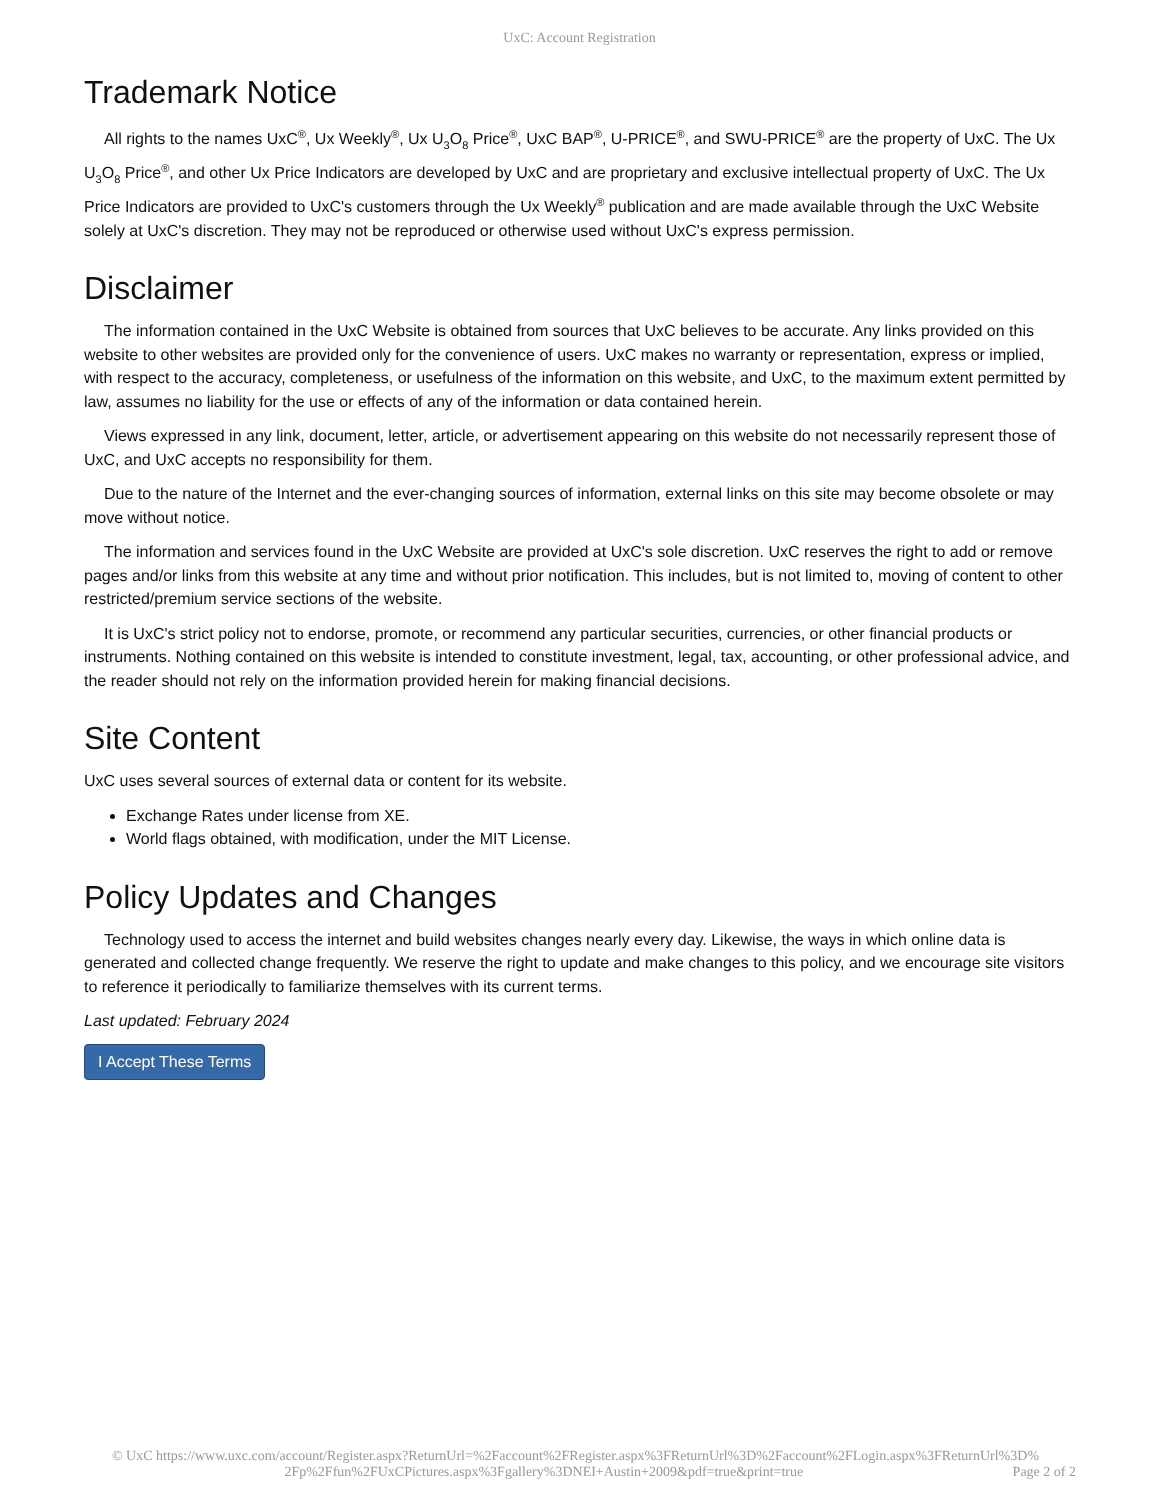UxC: Account Registration
Trademark Notice
All rights to the names UxC<sup>®</sup>, Ux Weekly<sup>®</sup>, Ux U<sub>3</sub>O<sub>8</sub> Price<sup>®</sup>, UxC BAP<sup>®</sup>, U-PRICE<sup>®</sup>, and SWU-PRICE<sup>®</sup> are the property of UxC. The Ux U<sub>3</sub>O<sub>8</sub> Price<sup>®</sup>, and other Ux Price Indicators are developed by UxC and are proprietary and exclusive intellectual property of UxC. The Ux Price Indicators are provided to UxC's customers through the Ux Weekly<sup>®</sup> publication and are made available through the UxC Website solely at UxC's discretion. They may not be reproduced or otherwise used without UxC's express permission.
Disclaimer
The information contained in the UxC Website is obtained from sources that UxC believes to be accurate. Any links provided on this website to other websites are provided only for the convenience of users. UxC makes no warranty or representation, express or implied, with respect to the accuracy, completeness, or usefulness of the information on this website, and UxC, to the maximum extent permitted by law, assumes no liability for the use or effects of any of the information or data contained herein.
Views expressed in any link, document, letter, article, or advertisement appearing on this website do not necessarily represent those of UxC, and UxC accepts no responsibility for them.
Due to the nature of the Internet and the ever-changing sources of information, external links on this site may become obsolete or may move without notice.
The information and services found in the UxC Website are provided at UxC's sole discretion. UxC reserves the right to add or remove pages and/or links from this website at any time and without prior notification. This includes, but is not limited to, moving of content to other restricted/premium service sections of the website.
It is UxC's strict policy not to endorse, promote, or recommend any particular securities, currencies, or other financial products or instruments. Nothing contained on this website is intended to constitute investment, legal, tax, accounting, or other professional advice, and the reader should not rely on the information provided herein for making financial decisions.
Site Content
UxC uses several sources of external data or content for its website.
Exchange Rates under license from XE.
World flags obtained, with modification, under the MIT License.
Policy Updates and Changes
Technology used to access the internet and build websites changes nearly every day. Likewise, the ways in which online data is generated and collected change frequently. We reserve the right to update and make changes to this policy, and we encourage site visitors to reference it periodically to familiarize themselves with its current terms.
Last updated: February 2024
I Accept These Terms
© UxC https://www.uxc.com/account/Register.aspx?ReturnUrl=%2Faccount%2FRegister.aspx%3FReturnUrl%3D%2Faccount%2FLogin.aspx%3FReturnUrl%3D%
2Fp%2Ffun%2FUxCPictures.aspx%3Fgallery%3DNEI+Austin+2009&pdf=true&print=true Page 2 of 2